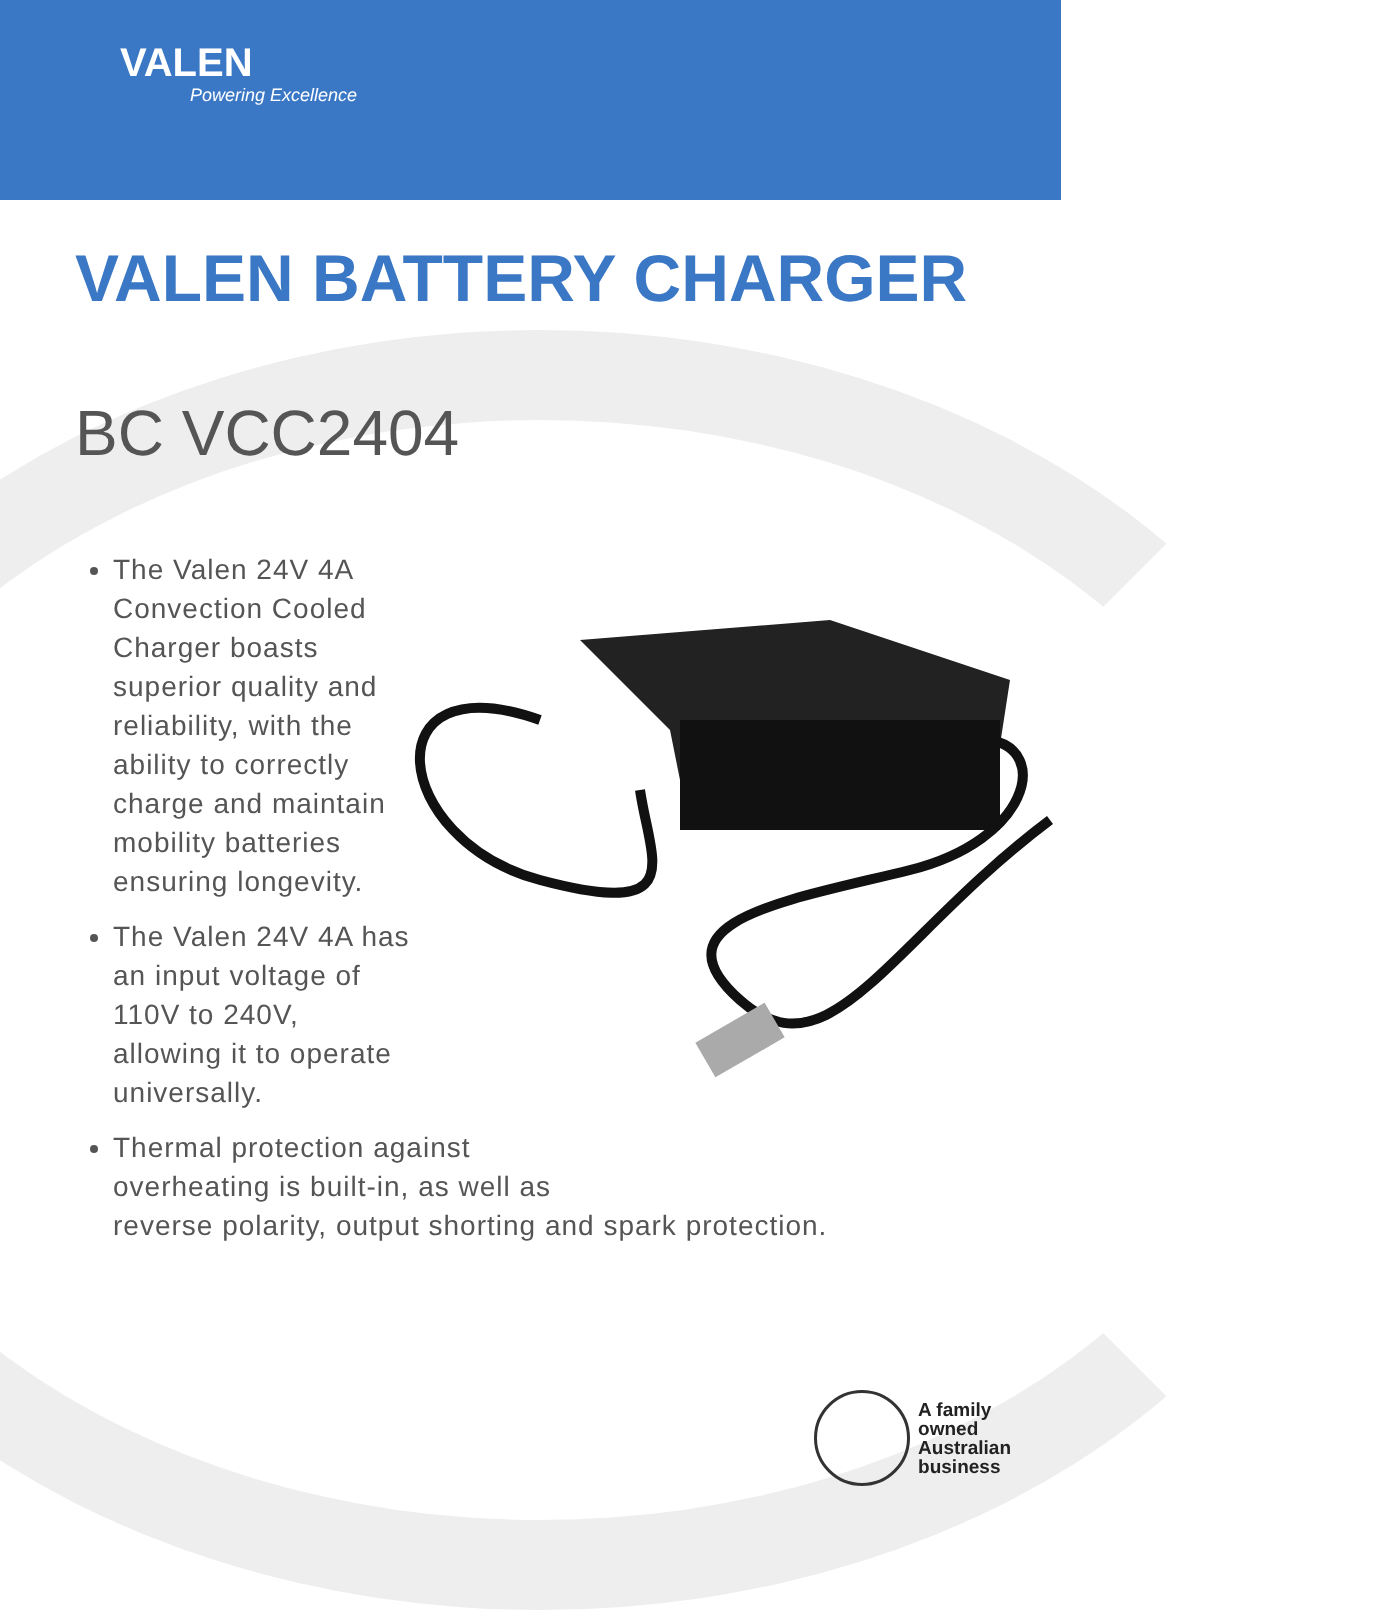VALEN
Powering Excellence
VALEN BATTERY CHARGER
BC VCC2404
The Valen 24V 4A Convection Cooled Charger boasts superior quality and reliability, with the ability to correctly charge and maintain mobility batteries ensuring longevity.
The Valen 24V 4A has an input voltage of 110V to 240V, allowing it to operate universally.
Thermal protection against
overheating is built-in, as well as
reverse polarity, output shorting and spark protection.
A family
owned
Australian
business